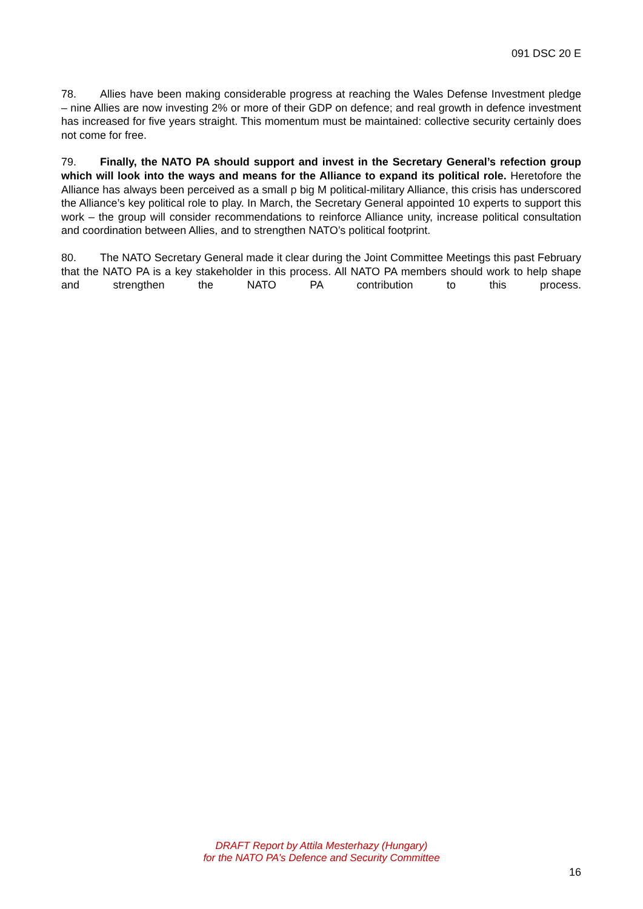091 DSC 20 E
78. Allies have been making considerable progress at reaching the Wales Defense Investment pledge – nine Allies are now investing 2% or more of their GDP on defence; and real growth in defence investment has increased for five years straight. This momentum must be maintained: collective security certainly does not come for free.
79. Finally, the NATO PA should support and invest in the Secretary General’s refection group which will look into the ways and means for the Alliance to expand its political role. Heretofore the Alliance has always been perceived as a small p big M political-military Alliance, this crisis has underscored the Alliance’s key political role to play. In March, the Secretary General appointed 10 experts to support this work – the group will consider recommendations to reinforce Alliance unity, increase political consultation and coordination between Allies, and to strengthen NATO’s political footprint.
80. The NATO Secretary General made it clear during the Joint Committee Meetings this past February that the NATO PA is a key stakeholder in this process. All NATO PA members should work to help shape and strengthen the NATO PA contribution to this process.
DRAFT Report by Attila Mesterhazy (Hungary)
for the NATO PA’s Defence and Security Committee
16